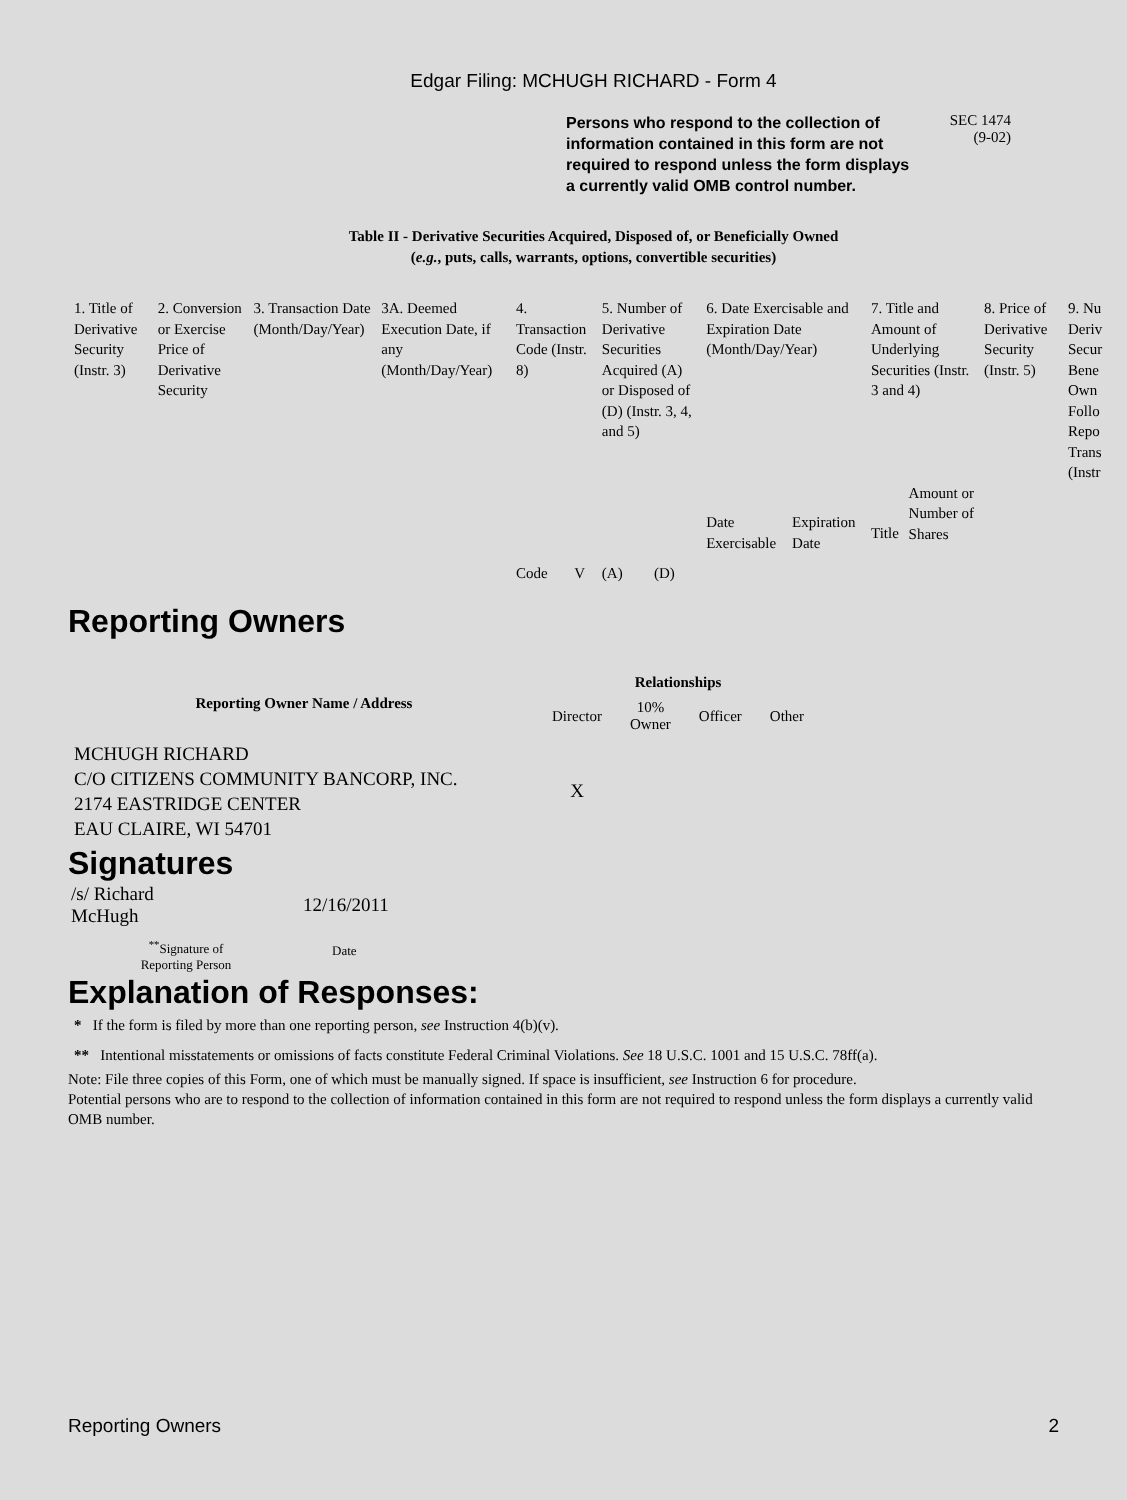Edgar Filing: MCHUGH RICHARD - Form 4
Persons who respond to the collection of information contained in this form are not required to respond unless the form displays a currently valid OMB control number.
SEC 1474
(9-02)
Table II - Derivative Securities Acquired, Disposed of, or Beneficially Owned
(e.g., puts, calls, warrants, options, convertible securities)
| 1. Title of Derivative Security (Instr. 3) | 2. Conversion or Exercise Price of Derivative Security | 3. Transaction Date (Month/Day/Year) | 3A. Deemed Execution Date, if any (Month/Day/Year) | 4. Transaction Code (Instr. 8) | | 5. Number of Derivative Securities Acquired (A) or Disposed of (D) (Instr. 3, 4, and 5) | | 6. Date Exercisable and Expiration Date (Month/Day/Year) | | 7. Title and Amount of Underlying Securities (Instr. 3 and 4) | | 8. Price of Derivative Security (Instr. 5) | 9. Nu Deriv Secur Bene Own Follo Repo Trans (Instr |
| | | | | Code | V | (A) | (D) | Date Exercisable | Expiration Date | Title | Amount or Number of Shares | | |
Reporting Owners
| Reporting Owner Name / Address | Relationships | | | |
| --- | --- | --- | --- | --- |
| | Director | 10% Owner | Officer | Other |
| MCHUGH RICHARD C/O CITIZENS COMMUNITY BANCORP, INC. 2174 EASTRIDGE CENTER EAU CLAIRE, WI 54701 | X | | | |
Signatures
| /s/ Richard McHugh | 12/16/2011 |
| <sup>**</sup> Signature of Reporting Person | Date |
Explanation of Responses:
* If the form is filed by more than one reporting person, see Instruction 4(b)(v).
** Intentional misstatements or omissions of facts constitute Federal Criminal Violations. See 18 U.S.C. 1001 and 15 U.S.C. 78ff(a).
Note: File three copies of this Form, one of which must be manually signed. If space is insufficient, see Instruction 6 for procedure.
Potential persons who are to respond to the collection of information contained in this form are not required to respond unless the form displays a currently valid OMB number.
Reporting Owners 2